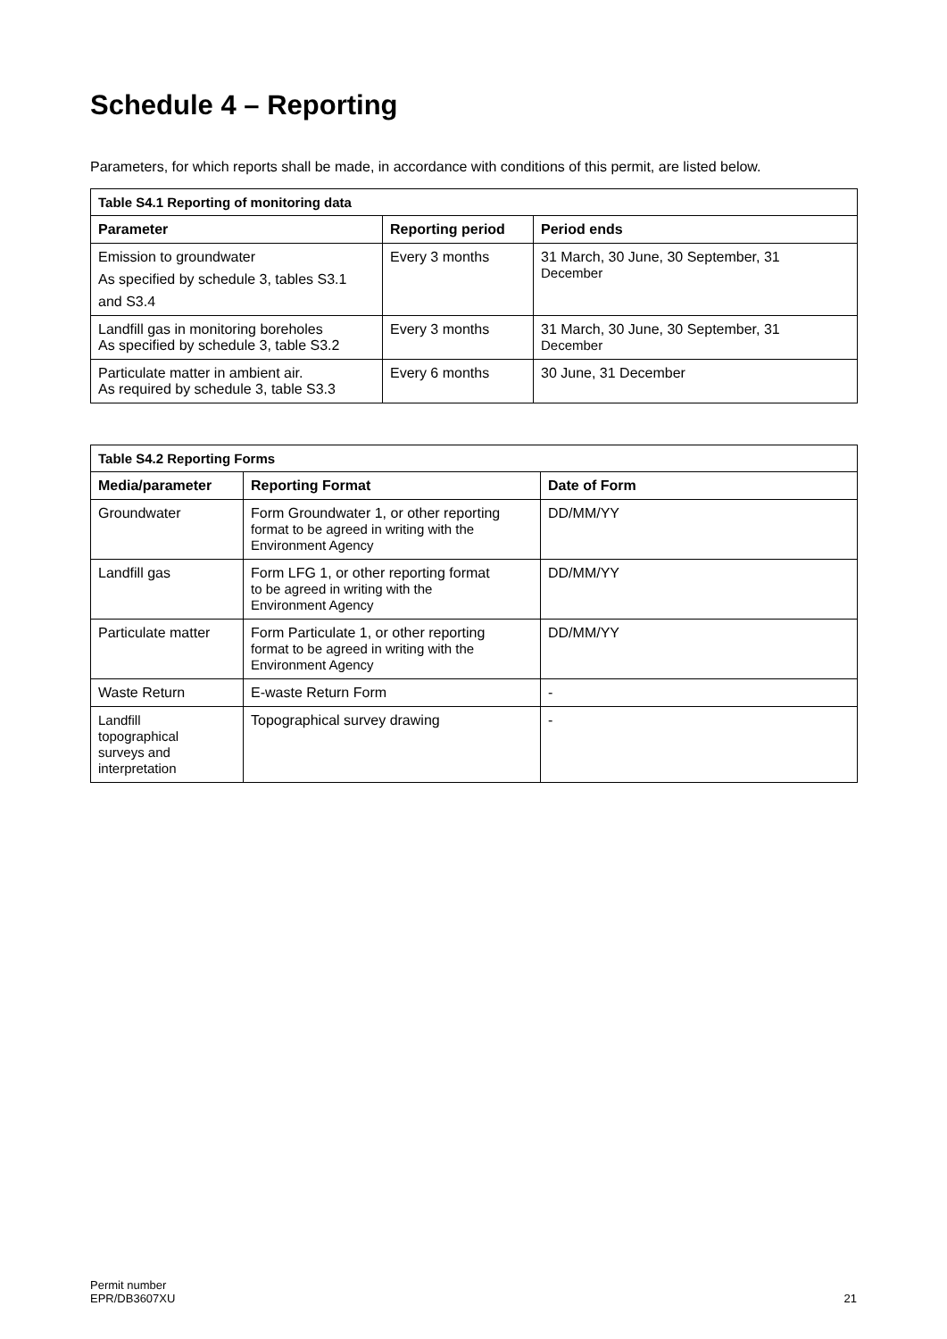Schedule 4 – Reporting
Parameters, for which reports shall be made, in accordance with conditions of this permit, are listed below.
| Table S4.1 Reporting of monitoring data | | |
| --- | --- | --- |
| Parameter | Reporting period | Period ends |
| Emission to groundwater As specified by schedule 3, tables S3.1 and S3.4 | Every 3 months | 31 March, 30 June, 30 September, 31 December |
| Landfill gas in monitoring boreholes As specified by schedule 3, table S3.2 | Every 3 months | 31 March, 30 June, 30 September, 31 December |
| Particulate matter in ambient air. As required by schedule 3, table S3.3 | Every 6 months | 30 June, 31 December |
| Table S4.2 Reporting Forms | | |
| --- | --- | --- |
| Media/parameter | Reporting Format | Date of Form |
| Groundwater | Form Groundwater 1, or other reporting format to be agreed in writing with the Environment Agency | DD/MM/YY |
| Landfill gas | Form LFG 1, or other reporting format to be agreed in writing with the Environment Agency | DD/MM/YY |
| Particulate matter | Form Particulate 1, or other reporting format to be agreed in writing with the Environment Agency | DD/MM/YY |
| Waste Return | E-waste Return Form | - |
| Landfill topographical surveys and interpretation | Topographical survey drawing | - |
Permit number
EPR/DB3607XU
21